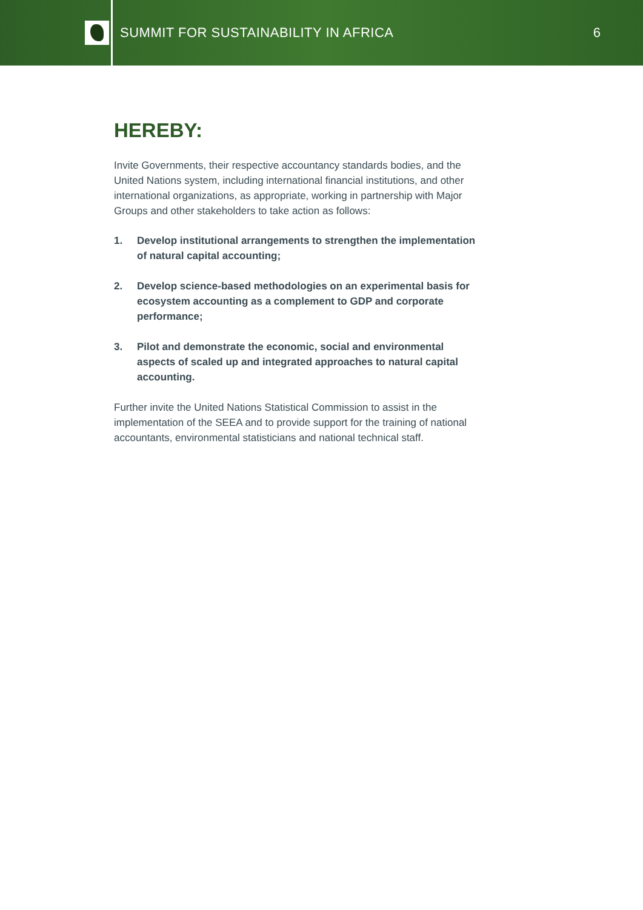SUMMIT FOR SUSTAINABILITY IN AFRICA
6
HEREBY:
Invite Governments, their respective accountancy standards bodies, and the United Nations system, including international financial institutions, and other international organizations, as appropriate, working in partnership with Major Groups and other stakeholders to take action as follows:
1. Develop institutional arrangements to strengthen the implementation of natural capital accounting;
2. Develop science-based methodologies on an experimental basis for ecosystem accounting as a complement to GDP and corporate performance;
3. Pilot and demonstrate the economic, social and environmental aspects of scaled up and integrated approaches to natural capital accounting.
Further invite the United Nations Statistical Commission to assist in the implementation of the SEEA and to provide support for the training of national accountants, environmental statisticians and national technical staff.